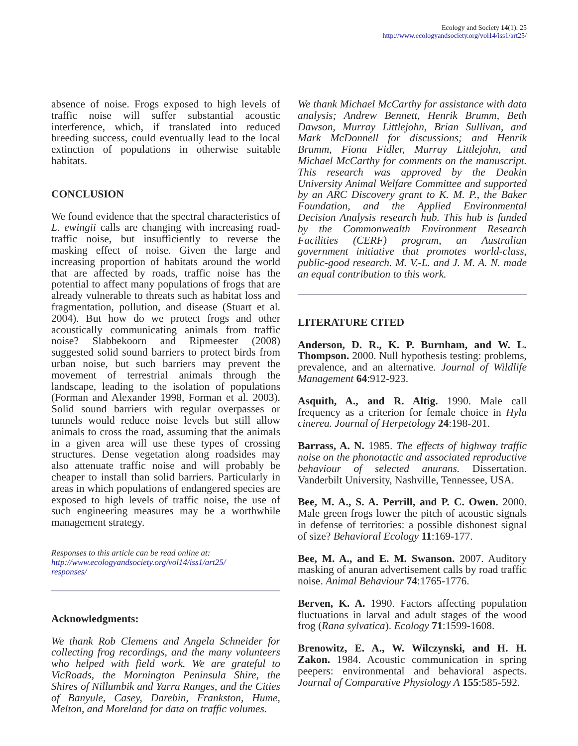Ecology and Society 14(1): 25
http://www.ecologyandsociety.org/vol14/iss1/art25/
absence of noise. Frogs exposed to high levels of traffic noise will suffer substantial acoustic interference, which, if translated into reduced breeding success, could eventually lead to the local extinction of populations in otherwise suitable habitats.
CONCLUSION
We found evidence that the spectral characteristics of L. ewingii calls are changing with increasing road-traffic noise, but insufficiently to reverse the masking effect of noise. Given the large and increasing proportion of habitats around the world that are affected by roads, traffic noise has the potential to affect many populations of frogs that are already vulnerable to threats such as habitat loss and fragmentation, pollution, and disease (Stuart et al. 2004). But how do we protect frogs and other acoustically communicating animals from traffic noise? Slabbekoorn and Ripmeester (2008) suggested solid sound barriers to protect birds from urban noise, but such barriers may prevent the movement of terrestrial animals through the landscape, leading to the isolation of populations (Forman and Alexander 1998, Forman et al. 2003). Solid sound barriers with regular overpasses or tunnels would reduce noise levels but still allow animals to cross the road, assuming that the animals in a given area will use these types of crossing structures. Dense vegetation along roadsides may also attenuate traffic noise and will probably be cheaper to install than solid barriers. Particularly in areas in which populations of endangered species are exposed to high levels of traffic noise, the use of such engineering measures may be a worthwhile management strategy.
Responses to this article can be read online at:
http://www.ecologyandsociety.org/vol14/iss1/art25/
responses/
Acknowledgments:
We thank Rob Clemens and Angela Schneider for collecting frog recordings, and the many volunteers who helped with field work. We are grateful to VicRoads, the Mornington Peninsula Shire, the Shires of Nillumbik and Yarra Ranges, and the Cities of Banyule, Casey, Darebin, Frankston, Hume, Melton, and Moreland for data on traffic volumes.
We thank Michael McCarthy for assistance with data analysis; Andrew Bennett, Henrik Brumm, Beth Dawson, Murray Littlejohn, Brian Sullivan, and Mark McDonnell for discussions; and Henrik Brumm, Fiona Fidler, Murray Littlejohn, and Michael McCarthy for comments on the manuscript. This research was approved by the Deakin University Animal Welfare Committee and supported by an ARC Discovery grant to K. M. P., the Baker Foundation, and the Applied Environmental Decision Analysis research hub. This hub is funded by the Commonwealth Environment Research Facilities (CERF) program, an Australian government initiative that promotes world-class, public-good research. M. V.-L. and J. M. A. N. made an equal contribution to this work.
LITERATURE CITED
Anderson, D. R., K. P. Burnham, and W. L. Thompson. 2000. Null hypothesis testing: problems, prevalence, and an alternative. Journal of Wildlife Management 64:912-923.
Asquith, A., and R. Altig. 1990. Male call frequency as a criterion for female choice in Hyla cinerea. Journal of Herpetology 24:198-201.
Barrass, A. N. 1985. The effects of highway traffic noise on the phonotactic and associated reproductive behaviour of selected anurans. Dissertation. Vanderbilt University, Nashville, Tennessee, USA.
Bee, M. A., S. A. Perrill, and P. C. Owen. 2000. Male green frogs lower the pitch of acoustic signals in defense of territories: a possible dishonest signal of size? Behavioral Ecology 11:169-177.
Bee, M. A., and E. M. Swanson. 2007. Auditory masking of anuran advertisement calls by road traffic noise. Animal Behaviour 74:1765-1776.
Berven, K. A. 1990. Factors affecting population fluctuations in larval and adult stages of the wood frog (Rana sylvatica). Ecology 71:1599-1608.
Brenowitz, E. A., W. Wilczynski, and H. H. Zakon. 1984. Acoustic communication in spring peepers: environmental and behavioral aspects. Journal of Comparative Physiology A 155:585-592.